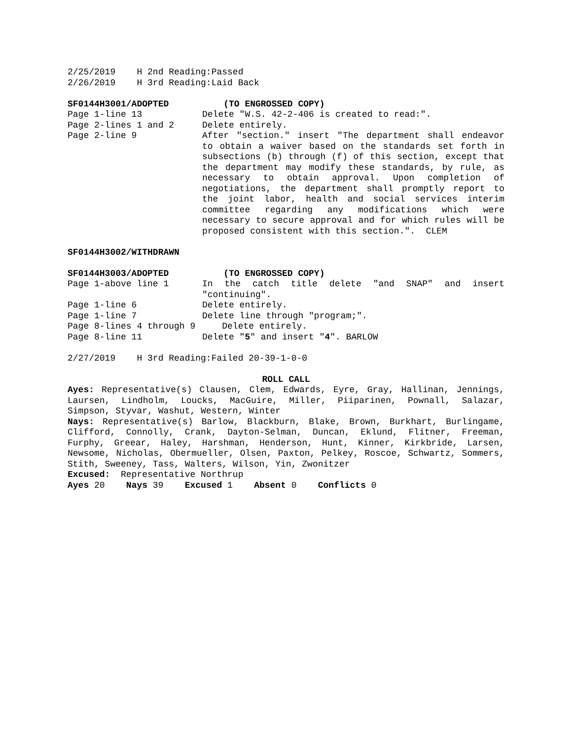2/25/2019 H 2nd Reading:Passed
2/26/2019 H 3rd Reading:Laid Back
SF0144H3001/ADOPTED (TO ENGROSSED COPY)
Page 1-line 13 Delete "W.S. 42-2-406 is created to read:".
Page 2-lines 1 and 2 Delete entirely.
Page 2-line 9 After "section." insert "The department shall endeavor to obtain a waiver based on the standards set forth in subsections (b) through (f) of this section, except that the department may modify these standards, by rule, as necessary to obtain approval. Upon completion of negotiations, the department shall promptly report to the joint labor, health and social services interim committee regarding any modifications which were necessary to secure approval and for which rules will be proposed consistent with this section.". CLEM
SF0144H3002/WITHDRAWN
SF0144H3003/ADOPTED (TO ENGROSSED COPY)
Page 1-above line 1 In the catch title delete "and SNAP" and insert "continuing".
Page 1-line 6 Delete entirely.
Page 1-line 7 Delete line through "program;".
Page 8-lines 4 through 9 Delete entirely.
Page 8-line 11 Delete "5" and insert "4". BARLOW
2/27/2019 H 3rd Reading:Failed 20-39-1-0-0
ROLL CALL
Ayes: Representative(s) Clausen, Clem, Edwards, Eyre, Gray, Hallinan, Jennings, Laursen, Lindholm, Loucks, MacGuire, Miller, Piiparinen, Pownall, Salazar, Simpson, Styvar, Washut, Western, Winter
Nays: Representative(s) Barlow, Blackburn, Blake, Brown, Burkhart, Burlingame, Clifford, Connolly, Crank, Dayton-Selman, Duncan, Eklund, Flitner, Freeman, Furphy, Greear, Haley, Harshman, Henderson, Hunt, Kinner, Kirkbride, Larsen, Newsome, Nicholas, Obermueller, Olsen, Paxton, Pelkey, Roscoe, Schwartz, Sommers, Stith, Sweeney, Tass, Walters, Wilson, Yin, Zwonitzer
Excused: Representative Northrup
Ayes 20 Nays 39 Excused 1 Absent 0 Conflicts 0